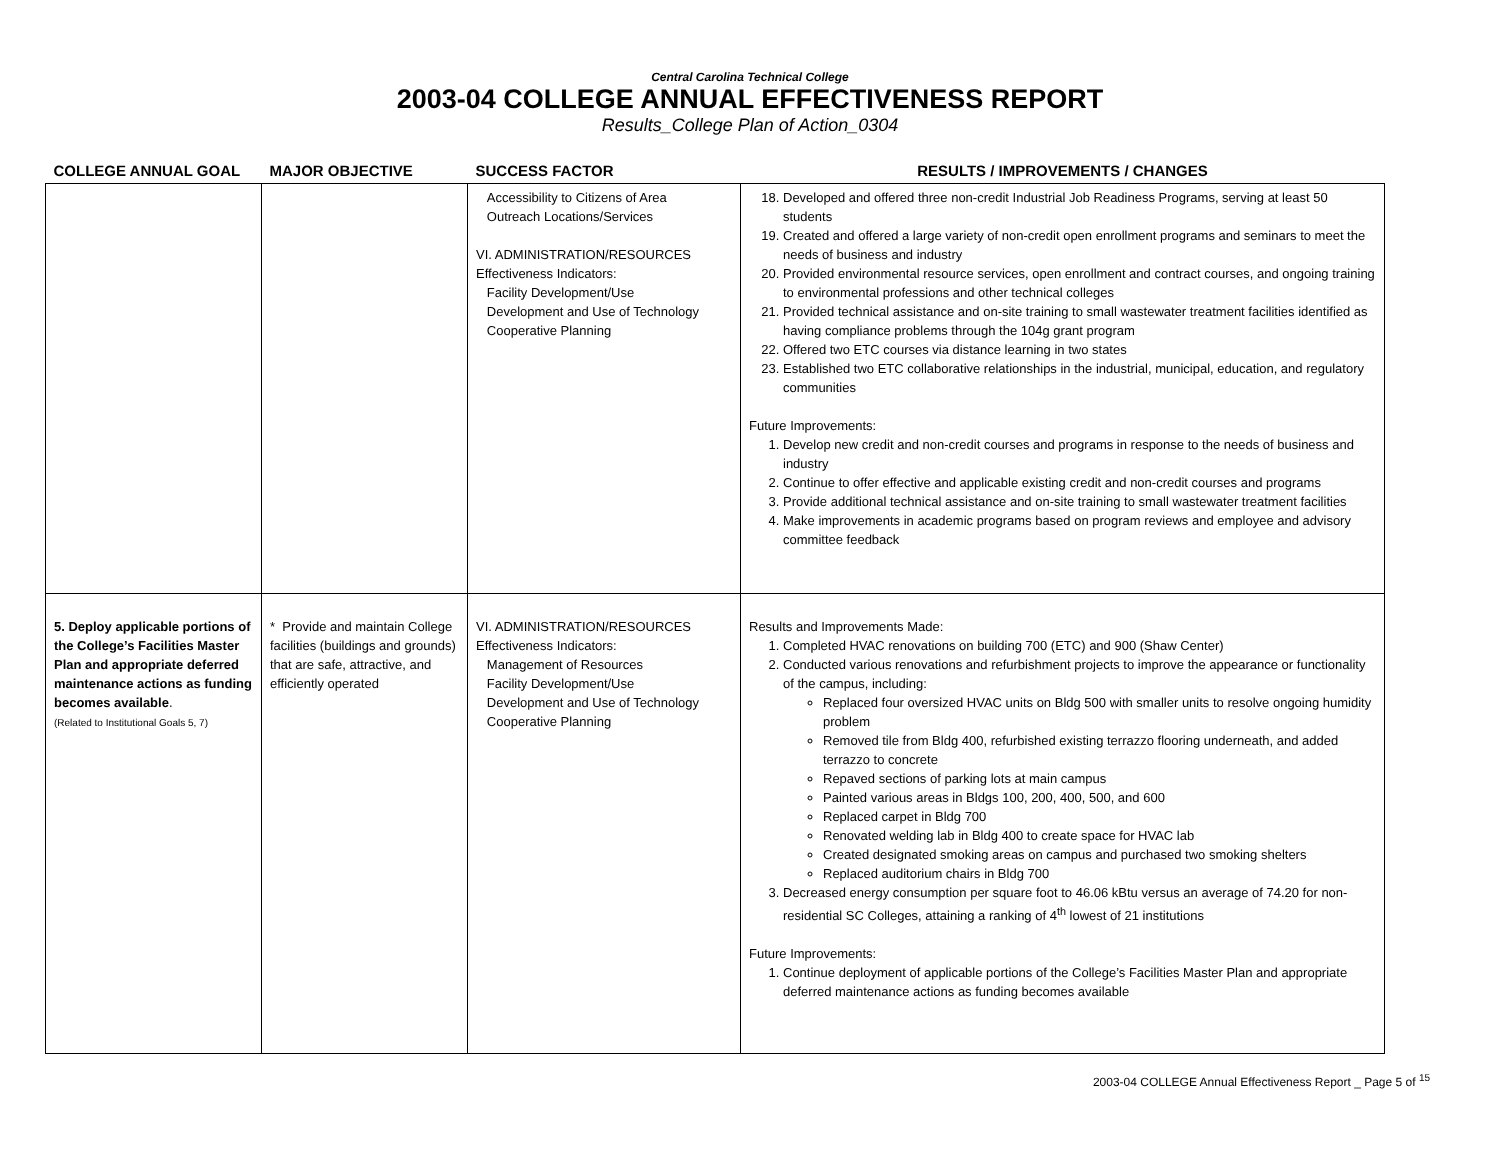Central Carolina Technical College
2003-04 COLLEGE ANNUAL EFFECTIVENESS REPORT
Results_College Plan of Action_0304
| COLLEGE ANNUAL GOAL | MAJOR OBJECTIVE | SUCCESS FACTOR | RESULTS / IMPROVEMENTS / CHANGES |
| --- | --- | --- | --- |
| | | Accessibility to Citizens of Area Outreach Locations/Services VI. ADMINISTRATION/RESOURCES Effectiveness Indicators: Facility Development/Use Development and Use of Technology Cooperative Planning | 18. Developed and offered three non-credit Industrial Job Readiness Programs, serving at least 50 students 19. Created and offered a large variety of non-credit open enrollment programs and seminars to meet the needs of business and industry 20. Provided environmental resource services, open enrollment and contract courses, and ongoing training to environmental professions and other technical colleges 21. Provided technical assistance and on-site training to small wastewater treatment facilities identified as having compliance problems through the 104g grant program 22. Offered two ETC courses via distance learning in two states 23. Established two ETC collaborative relationships in the industrial, municipal, education, and regulatory communities Future Improvements: 1. Develop new credit and non-credit courses and programs in response to the needs of business and industry 2. Continue to offer effective and applicable existing credit and non-credit courses and programs 3. Provide additional technical assistance and on-site training to small wastewater treatment facilities 4. Make improvements in academic programs based on program reviews and employee and advisory committee feedback |
| 5. Deploy applicable portions of the College’s Facilities Master Plan and appropriate deferred maintenance actions as funding becomes available . (Related to Institutional Goals 5, 7) | * Provide and maintain College facilities (buildings and grounds) that are safe, attractive, and efficiently operated | VI. ADMINISTRATION/RESOURCES Effectiveness Indicators: Management of Resources Facility Development/Use Development and Use of Technology Cooperative Planning | Results and Improvements Made: 1. Completed HVAC renovations on building 700 (ETC) and 900 (Shaw Center) 2. Conducted various renovations and refurbishment projects to improve the appearance or functionality of the campus, including: Replaced four oversized HVAC units on Bldg 500 with smaller units to resolve ongoing humidity problem Removed tile from Bldg 400, refurbished existing terrazzo flooring underneath, and added terrazzo to concrete Repaved sections of parking lots at main campus Painted various areas in Bldgs 100, 200, 400, 500, and 600 Replaced carpet in Bldg 700 Renovated welding lab in Bldg 400 to create space for HVAC lab Created designated smoking areas on campus and purchased two smoking shelters Replaced auditorium chairs in Bldg 700 3. Decreased energy consumption per square foot to 46.06 kBtu versus an average of 74.20 for non-residential SC Colleges, attaining a ranking of 4<sup>th</sup> lowest of 21 institutions Future Improvements: 1. Continue deployment of applicable portions of the College’s Facilities Master Plan and appropriate deferred maintenance actions as funding becomes available |
2003-04 COLLEGE Annual Effectiveness Report _ Page 5 of <sup>15</sup>